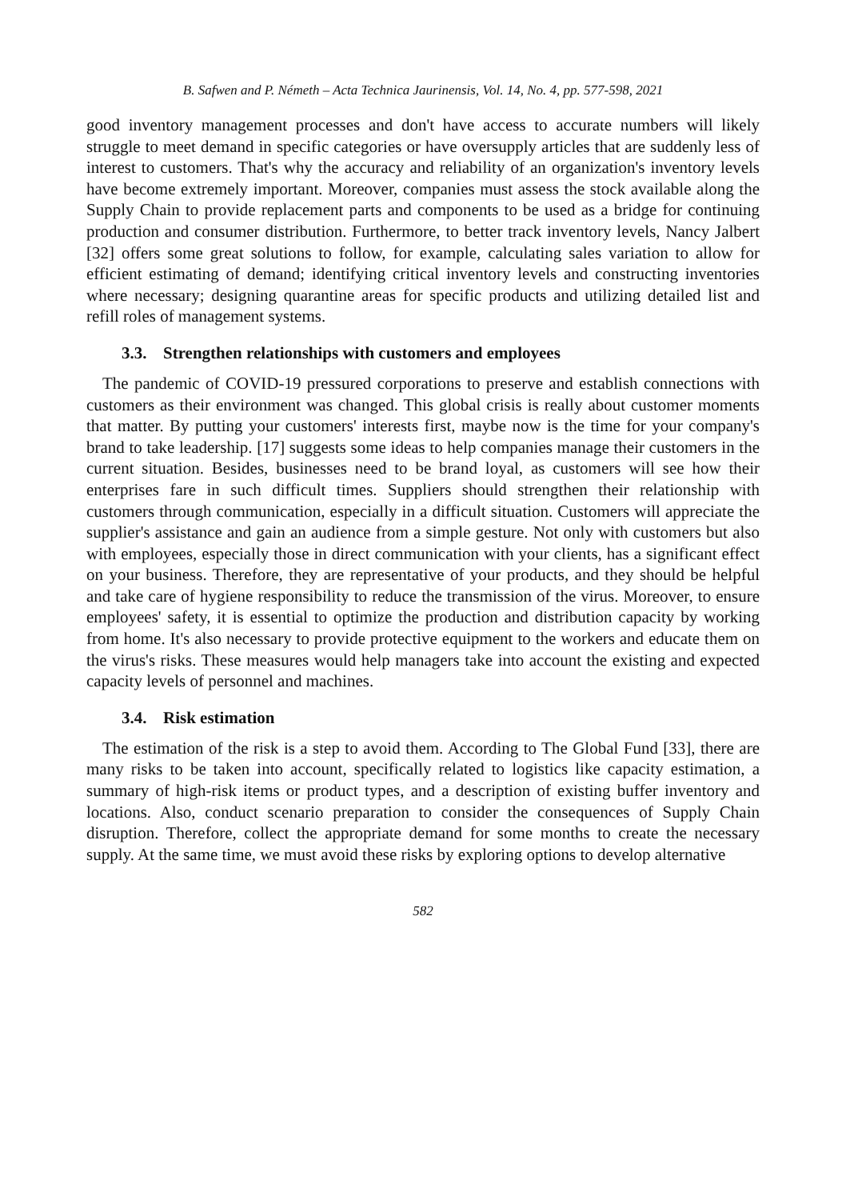B. Safwen and P. Németh – Acta Technica Jaurinensis, Vol. 14, No. 4, pp. 577-598, 2021
good inventory management processes and don't have access to accurate numbers will likely struggle to meet demand in specific categories or have oversupply articles that are suddenly less of interest to customers. That's why the accuracy and reliability of an organization's inventory levels have become extremely important. Moreover, companies must assess the stock available along the Supply Chain to provide replacement parts and components to be used as a bridge for continuing production and consumer distribution. Furthermore, to better track inventory levels, Nancy Jalbert [32] offers some great solutions to follow, for example, calculating sales variation to allow for efficient estimating of demand; identifying critical inventory levels and constructing inventories where necessary; designing quarantine areas for specific products and utilizing detailed list and refill roles of management systems.
3.3. Strengthen relationships with customers and employees
The pandemic of COVID-19 pressured corporations to preserve and establish connections with customers as their environment was changed. This global crisis is really about customer moments that matter. By putting your customers' interests first, maybe now is the time for your company's brand to take leadership. [17] suggests some ideas to help companies manage their customers in the current situation. Besides, businesses need to be brand loyal, as customers will see how their enterprises fare in such difficult times. Suppliers should strengthen their relationship with customers through communication, especially in a difficult situation. Customers will appreciate the supplier's assistance and gain an audience from a simple gesture. Not only with customers but also with employees, especially those in direct communication with your clients, has a significant effect on your business. Therefore, they are representative of your products, and they should be helpful and take care of hygiene responsibility to reduce the transmission of the virus. Moreover, to ensure employees' safety, it is essential to optimize the production and distribution capacity by working from home. It's also necessary to provide protective equipment to the workers and educate them on the virus's risks. These measures would help managers take into account the existing and expected capacity levels of personnel and machines.
3.4. Risk estimation
The estimation of the risk is a step to avoid them. According to The Global Fund [33], there are many risks to be taken into account, specifically related to logistics like capacity estimation, a summary of high-risk items or product types, and a description of existing buffer inventory and locations. Also, conduct scenario preparation to consider the consequences of Supply Chain disruption. Therefore, collect the appropriate demand for some months to create the necessary supply. At the same time, we must avoid these risks by exploring options to develop alternative
582